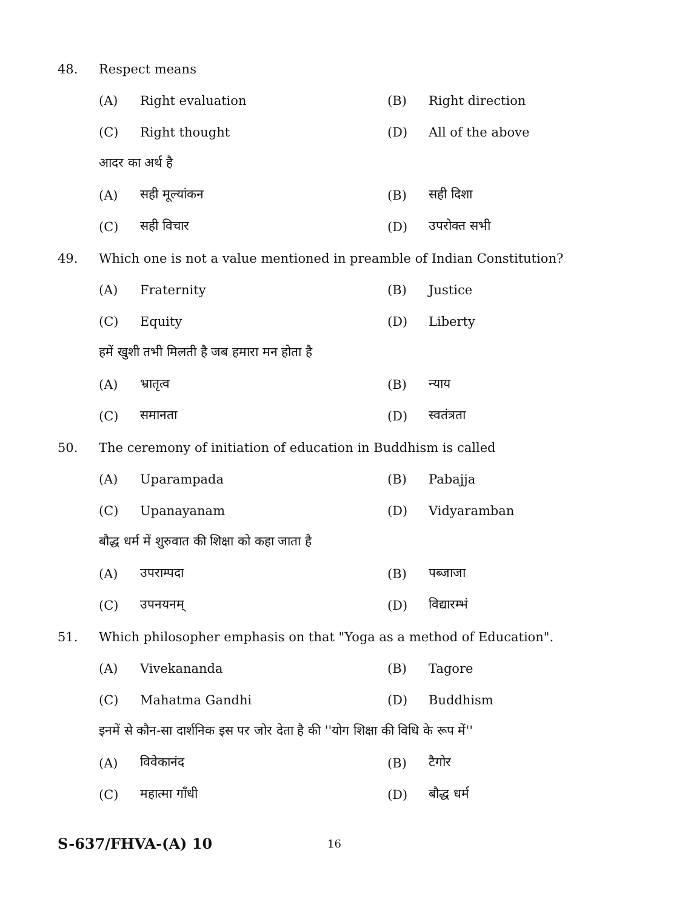48. Respect means
(A) Right evaluation (B) Right direction
(C) Right thought (D) All of the above
आदर का अर्थ है
(A) सही मूल्यांकन (B) सही दिशा
(C) सही विचार (D) उपरोक्त सभी
49. Which one is not a value mentioned in preamble of Indian Constitution?
(A) Fraternity (B) Justice
(C) Equity (D) Liberty
हमें खुशी तभी मिलती है जब हमारा मन होता है
(A) भ्रातृत्व (B) न्याय
(C) समानता (D) स्वतंत्रता
50. The ceremony of initiation of education in Buddhism is called
(A) Uparampada (B) Pabajja
(C) Upanayanam (D) Vidyaramban
बौद्ध धर्म में शुरुवात की शिक्षा को कहा जाता है
(A) उपराम्पदा (B) पब्जाजा
(C) उपनयनम् (D) विद्यारम्भं
51. Which philosopher emphasis on that "Yoga as a method of Education".
(A) Vivekananda (B) Tagore
(C) Mahatma Gandhi (D) Buddhism
इनमें से कौन-सा दार्शनिक इस पर जोर देता है की ''योग शिक्षा की विधि के रूप में''
(A) विवेकानंद (B) टैगोर
(C) महात्मा गाँधी (D) बौद्ध धर्म
S-637/FHVA-(A) 10 16